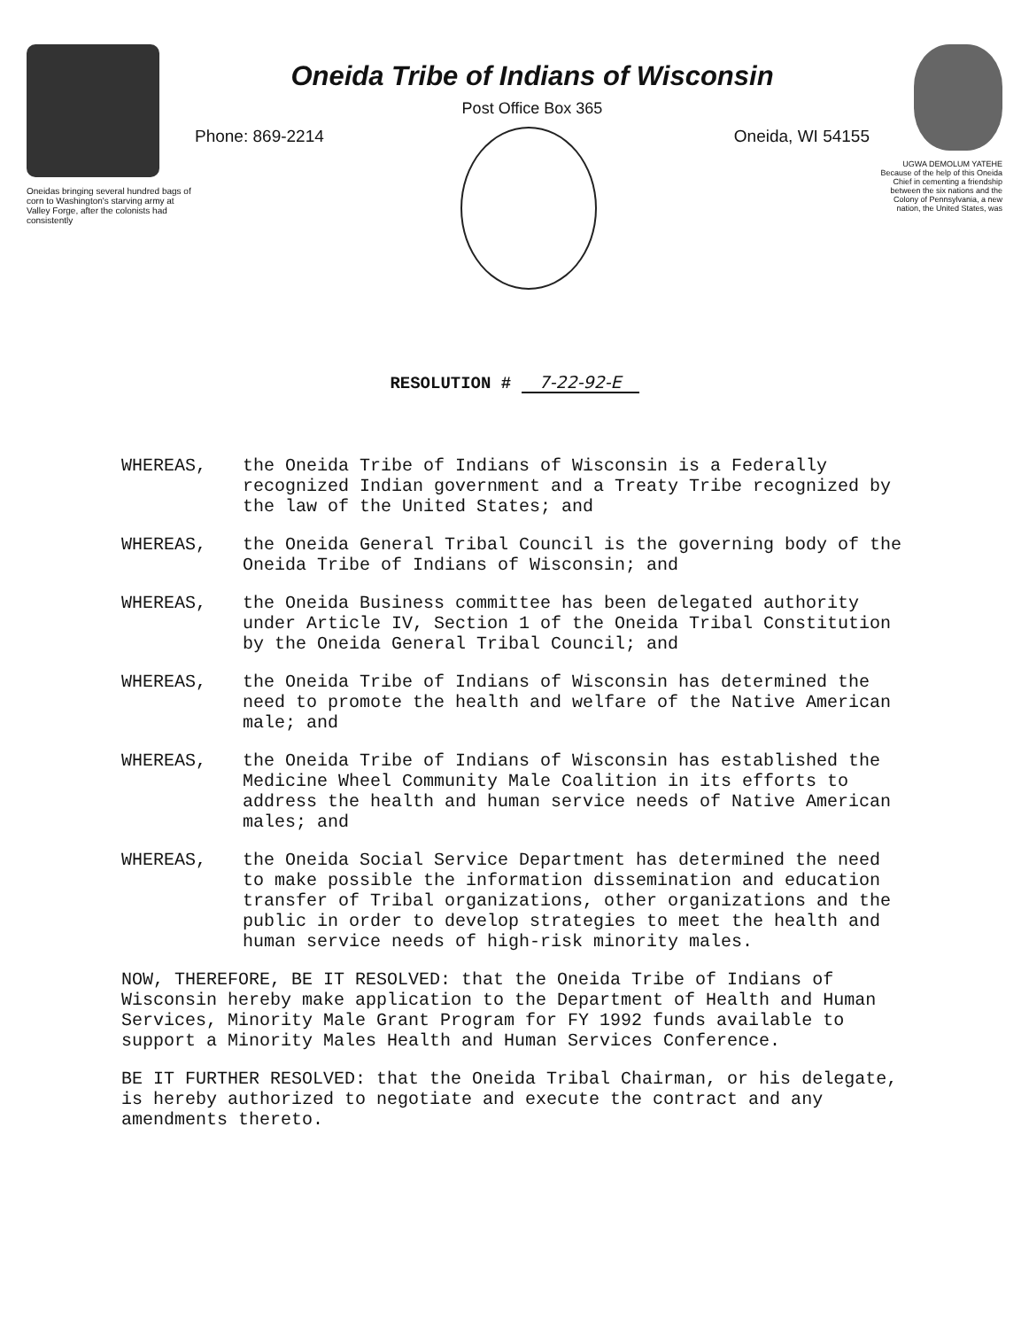Oneidas bringing several hundred bags of corn to Washington's starving army at Valley Forge, after the colonists had consistently
Oneida Tribe of Indians of Wisconsin
Post Office Box 365
Phone: 869-2214 Oneida, WI 54155
UGWA DEMOLUM YATEHE
Because of the help of this Oneida Chief in cementing a friendship between the six nations and the Colony of Pennsylvania, a new nation, the United States, was
RESOLUTION # 7-22-92-E
WHEREAS, the Oneida Tribe of Indians of Wisconsin is a Federally recognized Indian government and a Treaty Tribe recognized by the law of the United States; and
WHEREAS, the Oneida General Tribal Council is the governing body of the Oneida Tribe of Indians of Wisconsin; and
WHEREAS, the Oneida Business committee has been delegated authority under Article IV, Section 1 of the Oneida Tribal Constitution by the Oneida General Tribal Council; and
WHEREAS, the Oneida Tribe of Indians of Wisconsin has determined the need to promote the health and welfare of the Native American male; and
WHEREAS, the Oneida Tribe of Indians of Wisconsin has established the Medicine Wheel Community Male Coalition in its efforts to address the health and human service needs of Native American males; and
WHEREAS, the Oneida Social Service Department has determined the need to make possible the information dissemination and education transfer of Tribal organizations, other organizations and the public in order to develop strategies to meet the health and human service needs of high-risk minority males.
NOW, THEREFORE, BE IT RESOLVED: that the Oneida Tribe of Indians of Wisconsin hereby make application to the Department of Health and Human Services, Minority Male Grant Program for FY 1992 funds available to support a Minority Males Health and Human Services Conference.
BE IT FURTHER RESOLVED: that the Oneida Tribal Chairman, or his delegate, is hereby authorized to negotiate and execute the contract and any amendments thereto.